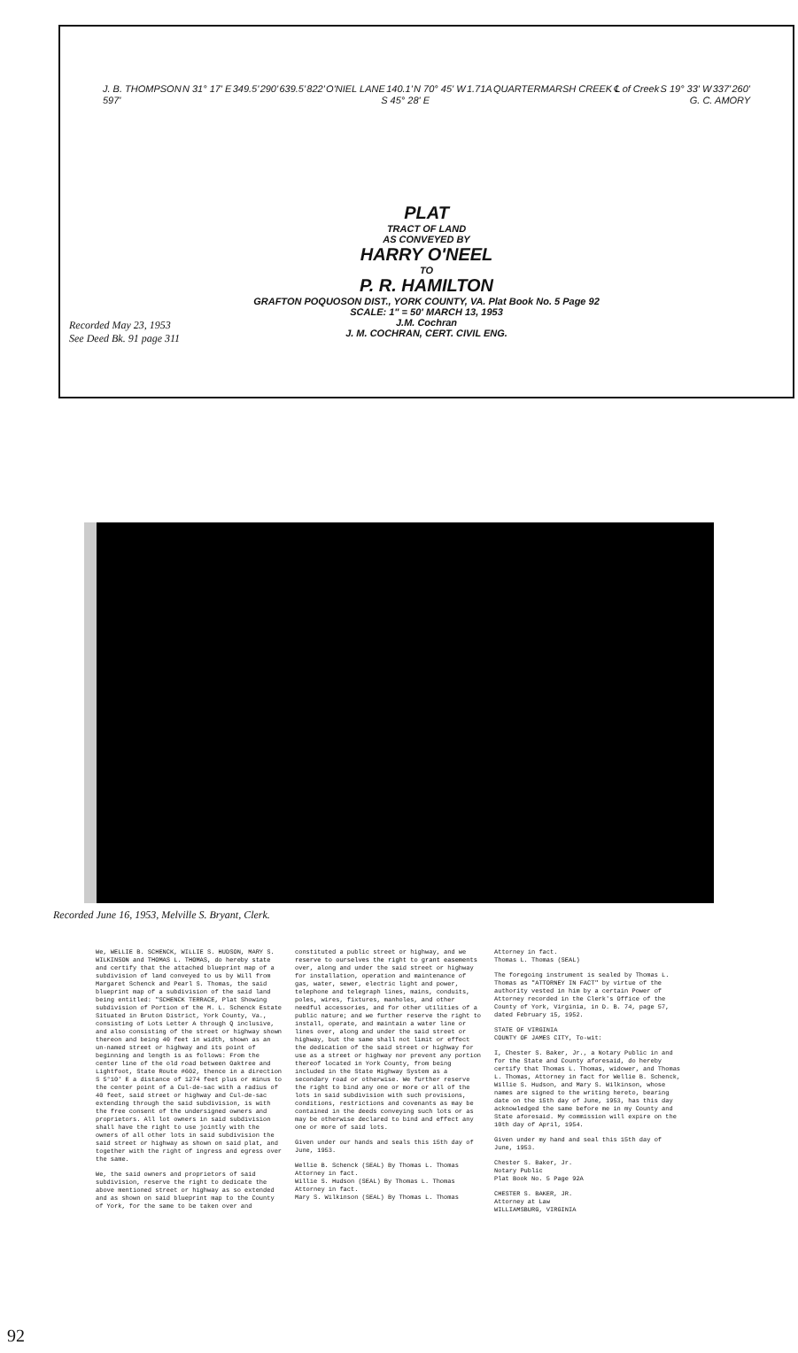J. B. THOMPSON N 31° 17' E 349.5' 290' 639.5' 822' O'NIEL LANE 140.1' N 70° 45' W 1.71A QUARTERMARSH CREEK ℄ of Creek S 19° 33' W 337' 260' 597' S 45° 28' E G. C. AMORY
PLAT
TRACT OF LAND
AS CONVEYED BY
HARRY O'NEEL
TO
P. R. HAMILTON
GRAFTON POQUOSON DIST., YORK COUNTY, VA. Plat Book No. 5 Page 92
SCALE: 1" = 50' MARCH 13, 1953
J.M. Cochran
J. M. COCHRAN, CERT. CIVIL ENG.
Recorded May 23, 1953
See Deed Bk. 91 page 311
Recorded June 16, 1953, Melville S. Bryant, Clerk.
We, WELLIE B. SCHENCK, WILLIE S. HUDSON, MARY S. WILKINSON and THOMAS L. THOMAS, do hereby state and certify that the attached blueprint map of a subdivision of land conveyed to us by Will from Margaret Schenck and Pearl S. Thomas, the said blueprint map of a subdivision of the said land being entitled: "SCHENCK TERRACE, Plat Showing subdivision of Portion of the M. L. Schenck Estate Situated in Bruton District, York County, Va., consisting of Lots Letter A through Q inclusive, and also consisting of the street or highway shown thereon and being 40 feet in width, shown as an un-named street or highway and its point of beginning and length is as follows: From the center line of the old road between Oaktree and Lightfoot, State Route #602, thence in a direction S 5°10' E a distance of 1274 feet plus or minus to the center point of a Cul-de-sac with a radius of 40 feet, said street or highway and Cul-de-sac extending through the said subdivision, is with the free consent of the undersigned owners and proprietors. All lot owners in said subdivision shall have the right to use jointly with the owners of all other lots in said subdivision the said street or highway as shown on said plat, and together with the right of ingress and egress over the same.
We, the said owners and proprietors of said subdivision, reserve the right to dedicate the above mentioned street or highway as so extended and as shown on said blueprint map to the County of York, for the same to be taken over and constituted a public street or highway, and we reserve to ourselves the right to grant easements over, along and under the said street or highway for installation, operation and maintenance of gas, water, sewer, electric light and power, telephone and telegraph lines, mains, conduits, poles, wires, fixtures, manholes, and other needful accessories, and for other utilities of a public nature; and we further reserve the right to install, operate, and maintain a water line or lines over, along and under the said street or highway, but the same shall not limit or effect the dedication of the said street or highway for use as a street or highway nor prevent any portion thereof located in York County, from being included in the State Highway System as a secondary road or otherwise. We further reserve the right to bind any one or more or all of the lots in said subdivision with such provisions, conditions, restrictions and covenants as may be contained in the deeds conveying such lots or as may be otherwise declared to bind and effect any one or more of said lots.
Given under our hands and seals this 15th day of June, 1953.
Wellie B. Schenck (SEAL) By Thomas L. Thomas Attorney in fact.
Willie S. Hudson (SEAL) By Thomas L. Thomas Attorney in fact.
Mary S. Wilkinson (SEAL) By Thomas L. Thomas Attorney in fact.
Thomas L. Thomas (SEAL)
The foregoing instrument is sealed by Thomas L. Thomas as "ATTORNEY IN FACT" by virtue of the authority vested in him by a certain Power of Attorney recorded in the Clerk's Office of the County of York, Virginia, in D. B. 74, page 57, dated February 15, 1952.
STATE OF VIRGINIA
COUNTY OF JAMES CITY, To-wit:
I, Chester S. Baker, Jr., a Notary Public in and for the State and County aforesaid, do hereby certify that Thomas L. Thomas, widower, and Thomas L. Thomas, Attorney in fact for Wellie B. Schenck, Willie S. Hudson, and Mary S. Wilkinson, whose names are signed to the writing hereto, bearing date on the 15th day of June, 1953, has this day acknowledged the same before me in my County and State aforesaid. My commission will expire on the 10th day of April, 1954.
Given under my hand and seal this 15th day of June, 1953.
Chester S. Baker, Jr.
Notary Public
Plat Book No. 5 Page 92A
CHESTER S. BAKER, JR.
Attorney at Law
WILLIAMSBURG, VIRGINIA
92